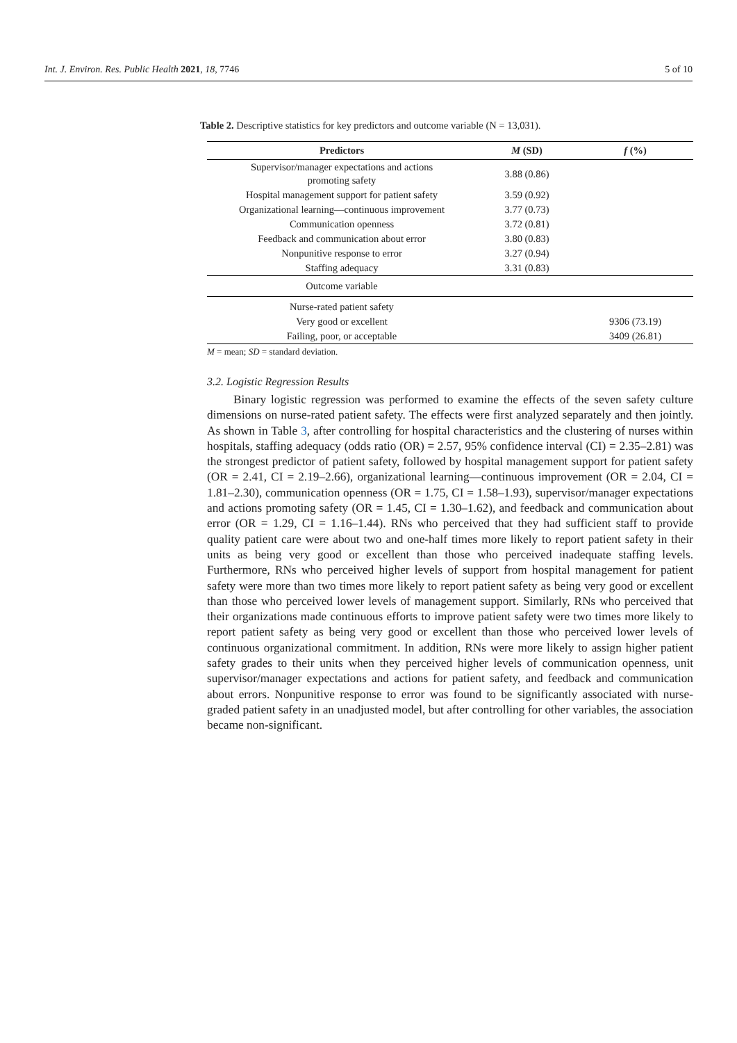Int. J. Environ. Res. Public Health 2021, 18, 7746 5 of 10
Table 2. Descriptive statistics for key predictors and outcome variable (N = 13,031).
| Predictors | M (SD) | f (%) |
| --- | --- | --- |
| Supervisor/manager expectations and actions promoting safety | 3.88 (0.86) | |
| Hospital management support for patient safety | 3.59 (0.92) | |
| Organizational learning—continuous improvement | 3.77 (0.73) | |
| Communication openness | 3.72 (0.81) | |
| Feedback and communication about error | 3.80 (0.83) | |
| Nonpunitive response to error | 3.27 (0.94) | |
| Staffing adequacy | 3.31 (0.83) | |
| Outcome variable | | |
| Nurse-rated patient safety | | |
| Very good or excellent | | 9306 (73.19) |
| Failing, poor, or acceptable | | 3409 (26.81) |
M = mean; SD = standard deviation.
3.2. Logistic Regression Results
Binary logistic regression was performed to examine the effects of the seven safety culture dimensions on nurse-rated patient safety. The effects were first analyzed separately and then jointly. As shown in Table 3, after controlling for hospital characteristics and the clustering of nurses within hospitals, staffing adequacy (odds ratio (OR) = 2.57, 95% confidence interval (CI) = 2.35–2.81) was the strongest predictor of patient safety, followed by hospital management support for patient safety (OR = 2.41, CI = 2.19–2.66), organizational learning—continuous improvement (OR = 2.04, CI = 1.81–2.30), communication openness (OR = 1.75, CI = 1.58–1.93), supervisor/manager expectations and actions promoting safety (OR = 1.45, CI = 1.30–1.62), and feedback and communication about error (OR = 1.29, CI = 1.16–1.44). RNs who perceived that they had sufficient staff to provide quality patient care were about two and one-half times more likely to report patient safety in their units as being very good or excellent than those who perceived inadequate staffing levels. Furthermore, RNs who perceived higher levels of support from hospital management for patient safety were more than two times more likely to report patient safety as being very good or excellent than those who perceived lower levels of management support. Similarly, RNs who perceived that their organizations made continuous efforts to improve patient safety were two times more likely to report patient safety as being very good or excellent than those who perceived lower levels of continuous organizational commitment. In addition, RNs were more likely to assign higher patient safety grades to their units when they perceived higher levels of communication openness, unit supervisor/manager expectations and actions for patient safety, and feedback and communication about errors. Nonpunitive response to error was found to be significantly associated with nurse-graded patient safety in an unadjusted model, but after controlling for other variables, the association became non-significant.